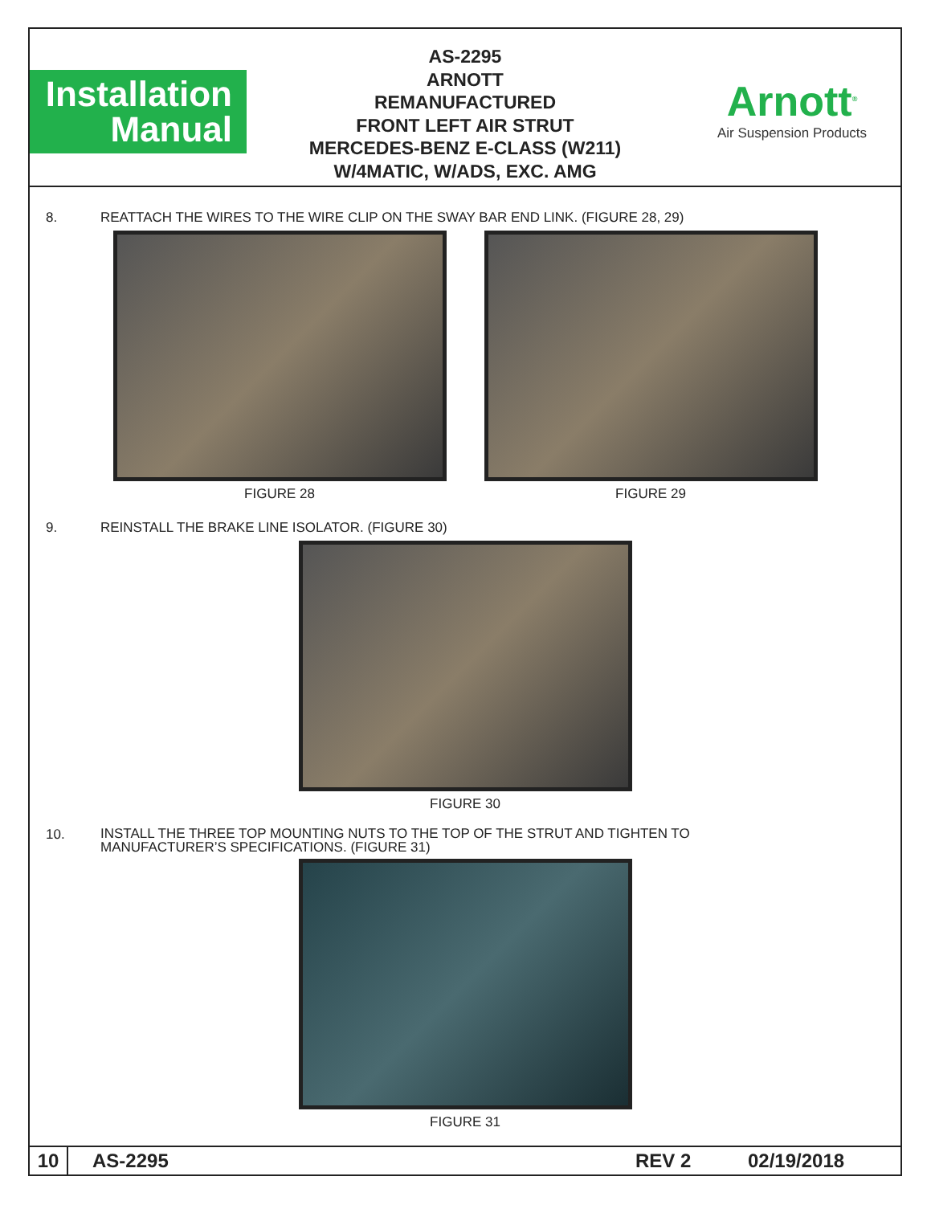Installation
Manual
AS-2295
ARNOTT
REMANUFACTURED
FRONT LEFT AIR STRUT
MERCEDES-BENZ E-CLASS (W211)
W/4MATIC, W/ADS, EXC. AMG
Arnott<sup>®</sup>
Air Suspension Products
8. REATTACH THE WIRES TO THE WIRE CLIP ON THE SWAY BAR END LINK. (FIGURE 28, 29)
FIGURE 28 FIGURE 29
9. REINSTALL THE BRAKE LINE ISOLATOR. (FIGURE 30)
FIGURE 30
10. INSTALL THE THREE TOP MOUNTING NUTS TO THE TOP OF THE STRUT AND TIGHTEN TO
MANUFACTURER’S SPECIFICATIONS. (FIGURE 31)
FIGURE 31
10 AS-2295 REV 2 02/19/2018